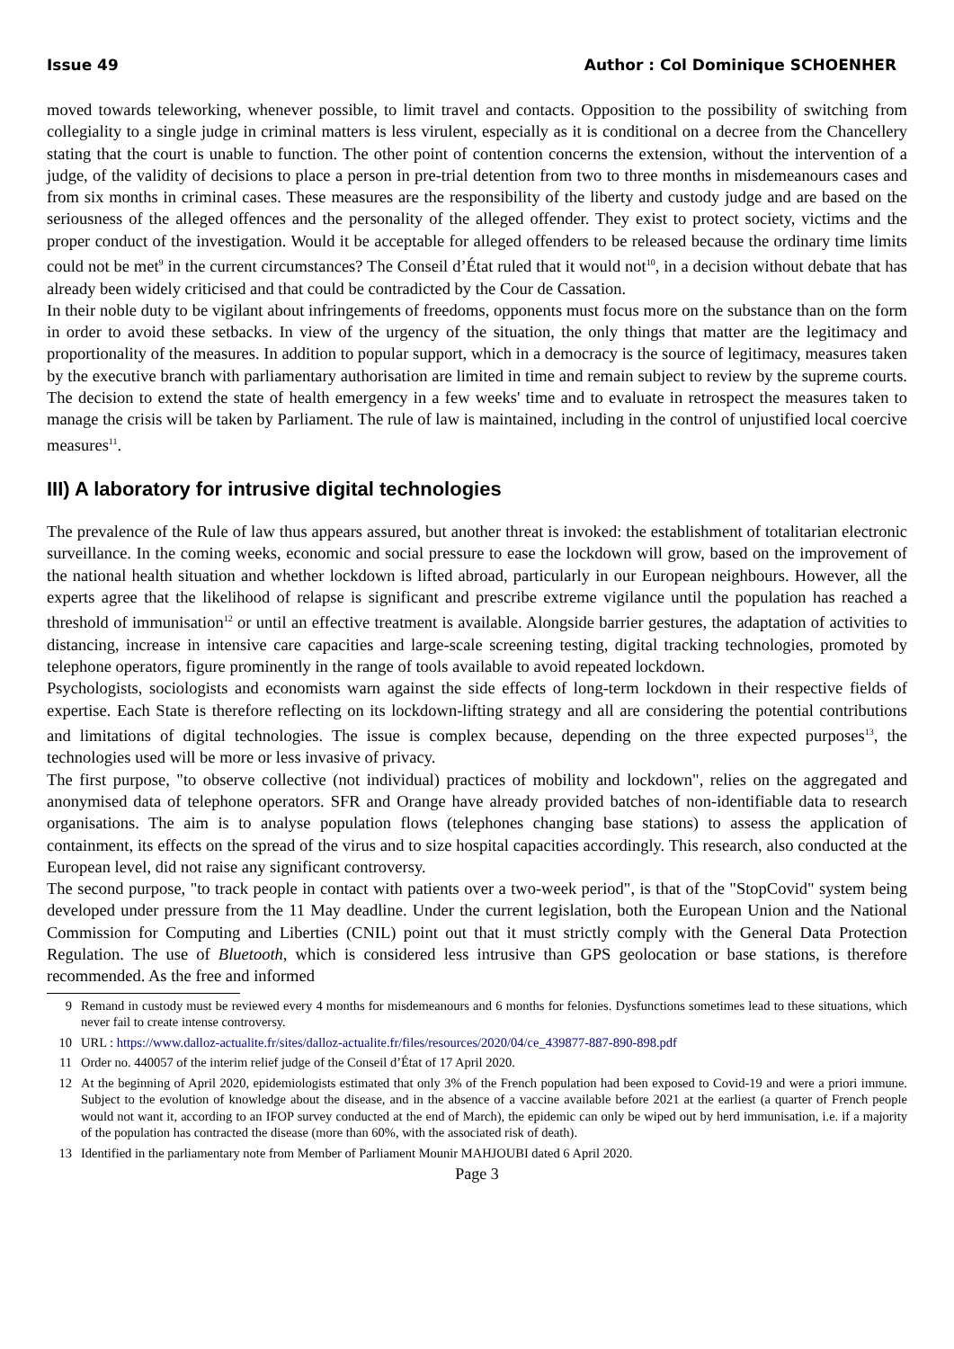Issue 49 Author : Col Dominique SCHOENHER
moved towards teleworking, whenever possible, to limit travel and contacts. Opposition to the possibility of switching from collegiality to a single judge in criminal matters is less virulent, especially as it is conditional on a decree from the Chancellery stating that the court is unable to function. The other point of contention concerns the extension, without the intervention of a judge, of the validity of decisions to place a person in pre-trial detention from two to three months in misdemeanours cases and from six months in criminal cases. These measures are the responsibility of the liberty and custody judge and are based on the seriousness of the alleged offences and the personality of the alleged offender. They exist to protect society, victims and the proper conduct of the investigation. Would it be acceptable for alleged offenders to be released because the ordinary time limits could not be met<sup>9</sup> in the current circumstances? The Conseil d’État ruled that it would not<sup>10</sup>, in a decision without debate that has already been widely criticised and that could be contradicted by the Cour de Cassation.
In their noble duty to be vigilant about infringements of freedoms, opponents must focus more on the substance than on the form in order to avoid these setbacks. In view of the urgency of the situation, the only things that matter are the legitimacy and proportionality of the measures. In addition to popular support, which in a democracy is the source of legitimacy, measures taken by the executive branch with parliamentary authorisation are limited in time and remain subject to review by the supreme courts. The decision to extend the state of health emergency in a few weeks' time and to evaluate in retrospect the measures taken to manage the crisis will be taken by Parliament. The rule of law is maintained, including in the control of unjustified local coercive measures<sup>11</sup>.
III) A laboratory for intrusive digital technologies
The prevalence of the Rule of law thus appears assured, but another threat is invoked: the establishment of totalitarian electronic surveillance. In the coming weeks, economic and social pressure to ease the lockdown will grow, based on the improvement of the national health situation and whether lockdown is lifted abroad, particularly in our European neighbours. However, all the experts agree that the likelihood of relapse is significant and prescribe extreme vigilance until the population has reached a threshold of immunisation<sup>12</sup> or until an effective treatment is available. Alongside barrier gestures, the adaptation of activities to distancing, increase in intensive care capacities and large-scale screening testing, digital tracking technologies, promoted by telephone operators, figure prominently in the range of tools available to avoid repeated lockdown.
Psychologists, sociologists and economists warn against the side effects of long-term lockdown in their respective fields of expertise. Each State is therefore reflecting on its lockdown-lifting strategy and all are considering the potential contributions and limitations of digital technologies. The issue is complex because, depending on the three expected purposes<sup>13</sup>, the technologies used will be more or less invasive of privacy.
The first purpose, "to observe collective (not individual) practices of mobility and lockdown", relies on the aggregated and anonymised data of telephone operators. SFR and Orange have already provided batches of non-identifiable data to research organisations. The aim is to analyse population flows (telephones changing base stations) to assess the application of containment, its effects on the spread of the virus and to size hospital capacities accordingly. This research, also conducted at the European level, did not raise any significant controversy.
The second purpose, "to track people in contact with patients over a two-week period", is that of the "StopCovid" system being developed under pressure from the 11 May deadline. Under the current legislation, both the European Union and the National Commission for Computing and Liberties (CNIL) point out that it must strictly comply with the General Data Protection Regulation. The use of Bluetooth, which is considered less intrusive than GPS geolocation or base stations, is therefore recommended. As the free and informed
9 Remand in custody must be reviewed every 4 months for misdemeanours and 6 months for felonies. Dysfunctions sometimes lead to these situations, which never fail to create intense controversy.
10 URL : https://www.dalloz-actualite.fr/sites/dalloz-actualite.fr/files/resources/2020/04/ce_439877-887-890-898.pdf
11 Order no. 440057 of the interim relief judge of the Conseil d’État of 17 April 2020.
12 At the beginning of April 2020, epidemiologists estimated that only 3% of the French population had been exposed to Covid-19 and were a priori immune. Subject to the evolution of knowledge about the disease, and in the absence of a vaccine available before 2021 at the earliest (a quarter of French people would not want it, according to an IFOP survey conducted at the end of March), the epidemic can only be wiped out by herd immunisation, i.e. if a majority of the population has contracted the disease (more than 60%, with the associated risk of death).
13 Identified in the parliamentary note from Member of Parliament Mounir MAHJOUBI dated 6 April 2020.
Page 3